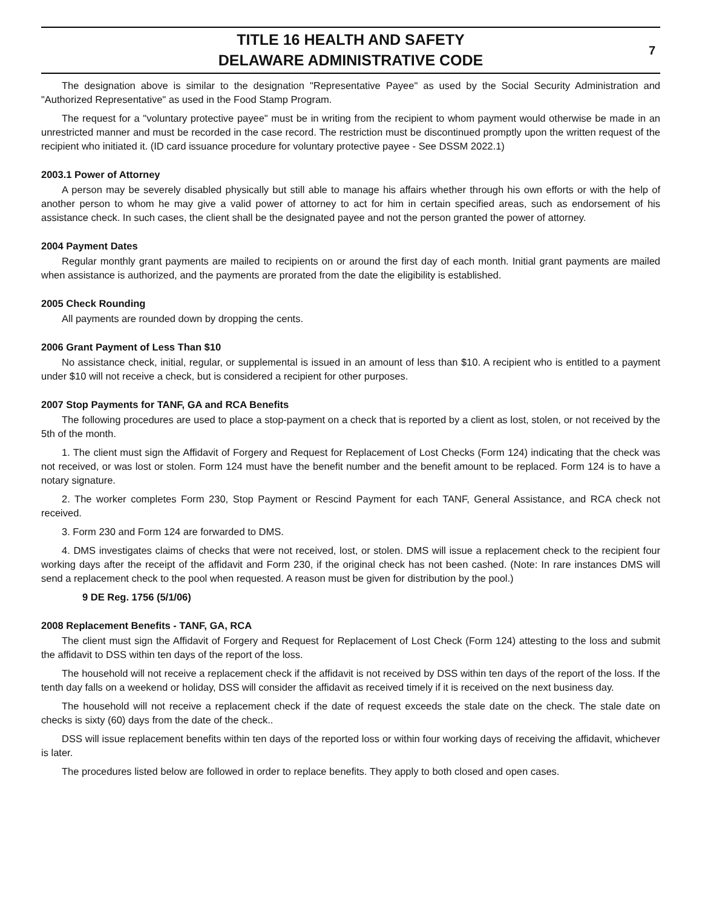TITLE 16 HEALTH AND SAFETY
DELAWARE ADMINISTRATIVE CODE
7
The designation above is similar to the designation "Representative Payee" as used by the Social Security Administration and "Authorized Representative" as used in the Food Stamp Program.
The request for a "voluntary protective payee" must be in writing from the recipient to whom payment would otherwise be made in an unrestricted manner and must be recorded in the case record. The restriction must be discontinued promptly upon the written request of the recipient who initiated it. (ID card issuance procedure for voluntary protective payee - See DSSM 2022.1)
2003.1 Power of Attorney
A person may be severely disabled physically but still able to manage his affairs whether through his own efforts or with the help of another person to whom he may give a valid power of attorney to act for him in certain specified areas, such as endorsement of his assistance check. In such cases, the client shall be the designated payee and not the person granted the power of attorney.
2004 Payment Dates
Regular monthly grant payments are mailed to recipients on or around the first day of each month. Initial grant payments are mailed when assistance is authorized, and the payments are prorated from the date the eligibility is established.
2005 Check Rounding
All payments are rounded down by dropping the cents.
2006 Grant Payment of Less Than $10
No assistance check, initial, regular, or supplemental is issued in an amount of less than $10. A recipient who is entitled to a payment under $10 will not receive a check, but is considered a recipient for other purposes.
2007 Stop Payments for TANF, GA and RCA Benefits
The following procedures are used to place a stop-payment on a check that is reported by a client as lost, stolen, or not received by the 5th of the month.
1. The client must sign the Affidavit of Forgery and Request for Replacement of Lost Checks (Form 124) indicating that the check was not received, or was lost or stolen. Form 124 must have the benefit number and the benefit amount to be replaced. Form 124 is to have a notary signature.
2. The worker completes Form 230, Stop Payment or Rescind Payment for each TANF, General Assistance, and RCA check not received.
3. Form 230 and Form 124 are forwarded to DMS.
4. DMS investigates claims of checks that were not received, lost, or stolen. DMS will issue a replacement check to the recipient four working days after the receipt of the affidavit and Form 230, if the original check has not been cashed. (Note: In rare instances DMS will send a replacement check to the pool when requested. A reason must be given for distribution by the pool.)
9 DE Reg. 1756 (5/1/06)
2008 Replacement Benefits - TANF, GA, RCA
The client must sign the Affidavit of Forgery and Request for Replacement of Lost Check (Form 124) attesting to the loss and submit the affidavit to DSS within ten days of the report of the loss.
The household will not receive a replacement check if the affidavit is not received by DSS within ten days of the report of the loss. If the tenth day falls on a weekend or holiday, DSS will consider the affidavit as received timely if it is received on the next business day.
The household will not receive a replacement check if the date of request exceeds the stale date on the check. The stale date on checks is sixty (60) days from the date of the check..
DSS will issue replacement benefits within ten days of the reported loss or within four working days of receiving the affidavit, whichever is later.
The procedures listed below are followed in order to replace benefits. They apply to both closed and open cases.